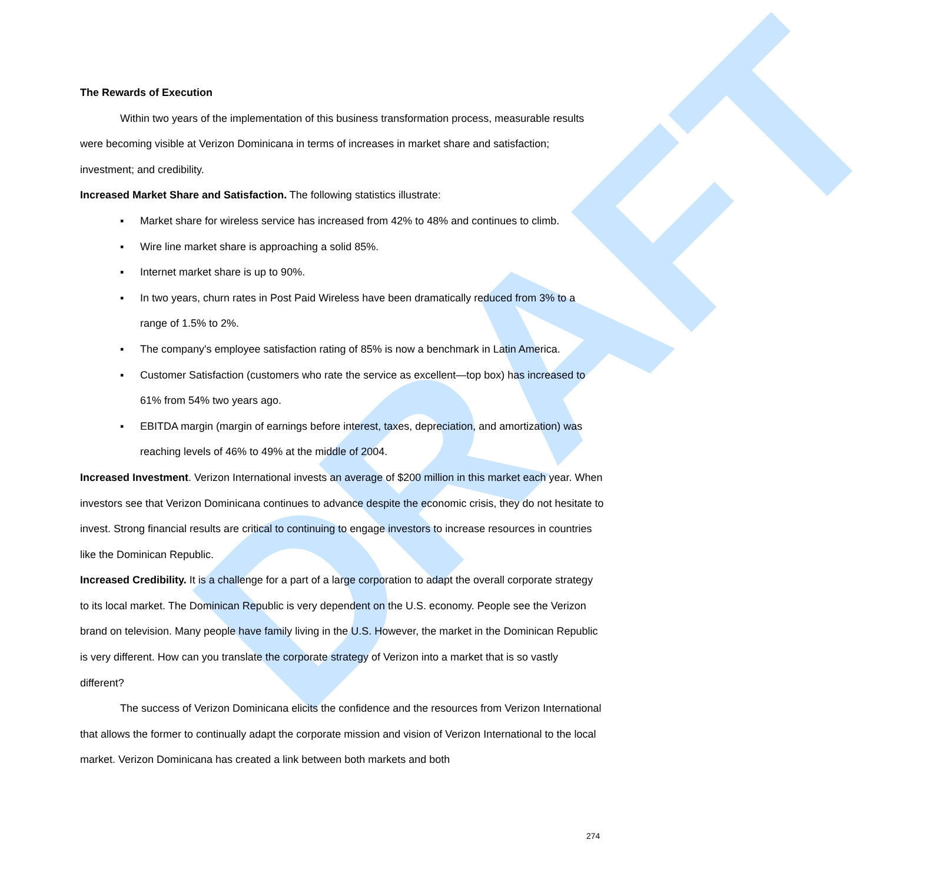DRAFT
The Rewards of Execution
Within two years of the implementation of this business transformation process, measurable results were becoming visible at Verizon Dominicana in terms of increases in market share and satisfaction; investment; and credibility.
Increased Market Share and Satisfaction. The following statistics illustrate:
▪ Market share for wireless service has increased from 42% to 48% and continues to climb.
▪ Wire line market share is approaching a solid 85%.
▪ Internet market share is up to 90%.
▪ In two years, churn rates in Post Paid Wireless have been dramatically reduced from 3% to a range of 1.5% to 2%.
▪ The company's employee satisfaction rating of 85% is now a benchmark in Latin America.
▪ Customer Satisfaction (customers who rate the service as excellent—top box) has increased to 61% from 54% two years ago.
▪ EBITDA margin (margin of earnings before interest, taxes, depreciation, and amortization) was reaching levels of 46% to 49% at the middle of 2004.
Increased Investment. Verizon International invests an average of $200 million in this market each year. When investors see that Verizon Dominicana continues to advance despite the economic crisis, they do not hesitate to invest. Strong financial results are critical to continuing to engage investors to increase resources in countries like the Dominican Republic.
Increased Credibility. It is a challenge for a part of a large corporation to adapt the overall corporate strategy to its local market. The Dominican Republic is very dependent on the U.S. economy. People see the Verizon brand on television. Many people have family living in the U.S. However, the market in the Dominican Republic is very different. How can you translate the corporate strategy of Verizon into a market that is so vastly different?
The success of Verizon Dominicana elicits the confidence and the resources from Verizon International that allows the former to continually adapt the corporate mission and vision of Verizon International to the local market. Verizon Dominicana has created a link between both markets and both
274